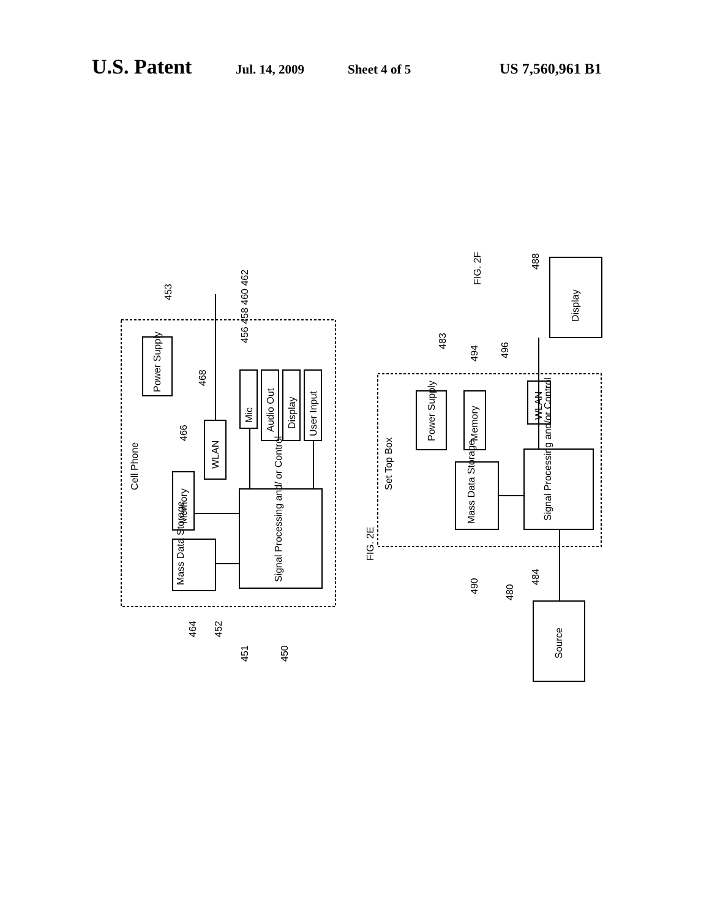U.S. Patent Jul. 14, 2009 Sheet 4 of 5 US 7,560,961 B1
Cell Phone
Set Top Box
Power Supply
Memory
WLAN
Mic
Audio Out
Display
User Input
Mass Data Storage
Signal Processing and/ or Control
FIG. 2E
Power Supply
Memory
WLAN
Mass Data Storage
Signal Processing and/or Control
Display
Source
FIG. 2F
453
468
466
456 458 460 462
464
452
451
450
483
494
496
488
490
480
484